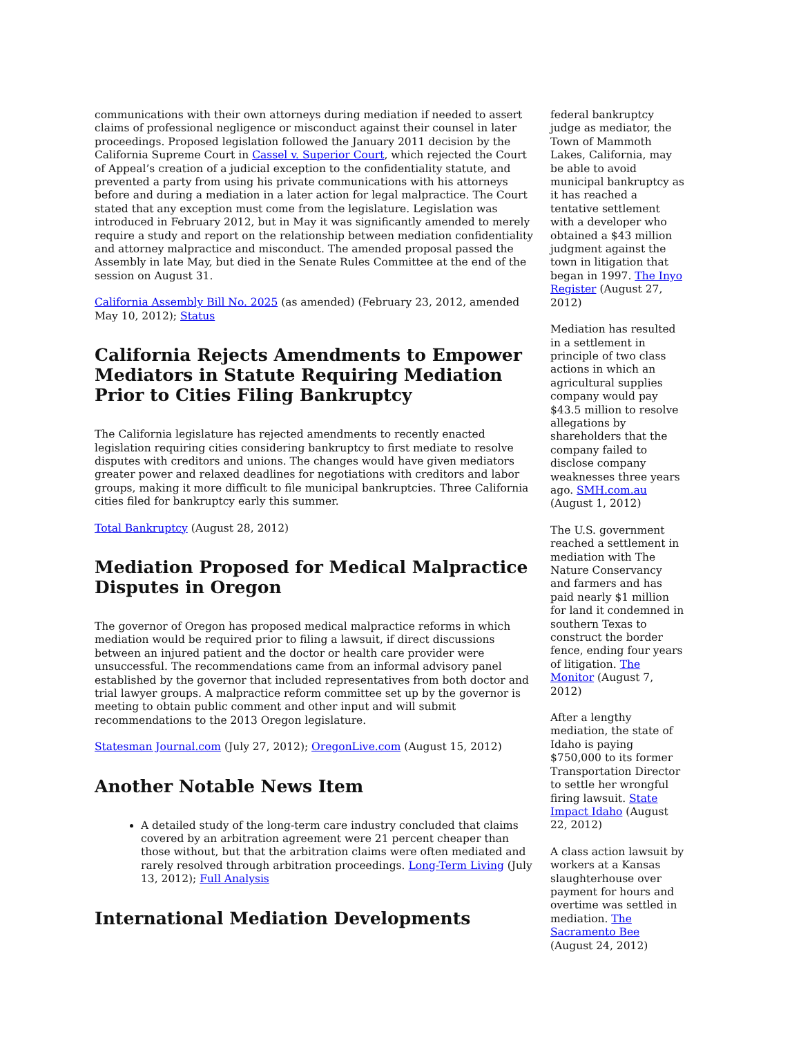communications with their own attorneys during mediation if needed to assert claims of professional negligence or misconduct against their counsel in later proceedings. Proposed legislation followed the January 2011 decision by the California Supreme Court in Cassel v. Superior Court, which rejected the Court of Appeal’s creation of a judicial exception to the confidentiality statute, and prevented a party from using his private communications with his attorneys before and during a mediation in a later action for legal malpractice. The Court stated that any exception must come from the legislature. Legislation was introduced in February 2012, but in May it was significantly amended to merely require a study and report on the relationship between mediation confidentiality and attorney malpractice and misconduct. The amended proposal passed the Assembly in late May, but died in the Senate Rules Committee at the end of the session on August 31.
California Assembly Bill No. 2025 (as amended) (February 23, 2012, amended May 10, 2012); Status
California Rejects Amendments to Empower Mediators in Statute Requiring Mediation Prior to Cities Filing Bankruptcy
The California legislature has rejected amendments to recently enacted legislation requiring cities considering bankruptcy to first mediate to resolve disputes with creditors and unions. The changes would have given mediators greater power and relaxed deadlines for negotiations with creditors and labor groups, making it more difficult to file municipal bankruptcies. Three California cities filed for bankruptcy early this summer.
Total Bankruptcy (August 28, 2012)
Mediation Proposed for Medical Malpractice Disputes in Oregon
The governor of Oregon has proposed medical malpractice reforms in which mediation would be required prior to filing a lawsuit, if direct discussions between an injured patient and the doctor or health care provider were unsuccessful. The recommendations came from an informal advisory panel established by the governor that included representatives from both doctor and trial lawyer groups. A malpractice reform committee set up by the governor is meeting to obtain public comment and other input and will submit recommendations to the 2013 Oregon legislature.
Statesman Journal.com (July 27, 2012); OregonLive.com (August 15, 2012)
Another Notable News Item
A detailed study of the long-term care industry concluded that claims covered by an arbitration agreement were 21 percent cheaper than those without, but that the arbitration claims were often mediated and rarely resolved through arbitration proceedings. Long-Term Living (July 13, 2012); Full Analysis
International Mediation Developments
federal bankruptcy judge as mediator, the Town of Mammoth Lakes, California, may be able to avoid municipal bankruptcy as it has reached a tentative settlement with a developer who obtained a $43 million judgment against the town in litigation that began in 1997. The Inyo Register (August 27, 2012)
Mediation has resulted in a settlement in principle of two class actions in which an agricultural supplies company would pay $43.5 million to resolve allegations by shareholders that the company failed to disclose company weaknesses three years ago. SMH.com.au (August 1, 2012)
The U.S. government reached a settlement in mediation with The Nature Conservancy and farmers and has paid nearly $1 million for land it condemned in southern Texas to construct the border fence, ending four years of litigation. The Monitor (August 7, 2012)
After a lengthy mediation, the state of Idaho is paying $750,000 to its former Transportation Director to settle her wrongful firing lawsuit. State Impact Idaho (August 22, 2012)
A class action lawsuit by workers at a Kansas slaughterhouse over payment for hours and overtime was settled in mediation. The Sacramento Bee (August 24, 2012)